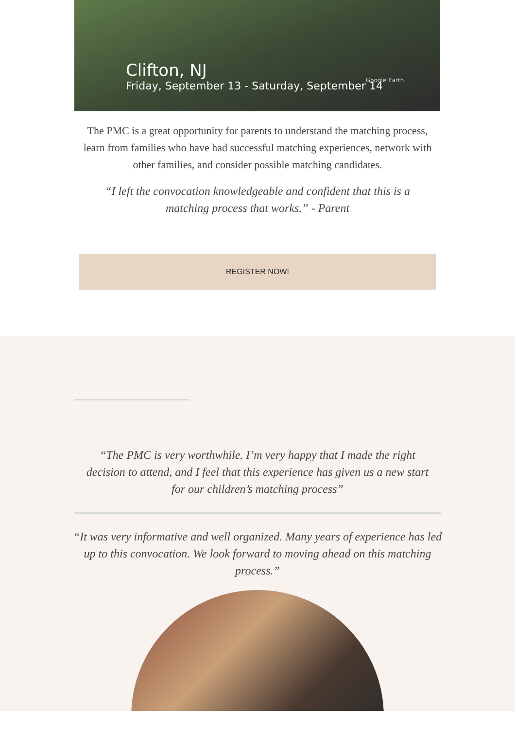Clifton, NJ
Friday, September 13 - Saturday, September 14
Google Earth
The PMC is a great opportunity for parents to understand the matching process, learn from families who have had successful matching experiences, network with other families, and consider possible matching candidates.
“I left the convocation knowledgeable and confident that this is a matching process that works.” - Parent
REGISTER NOW!
“The PMC is very worthwhile. I’m very happy that I made the right decision to attend, and I feel that this experience has given us a new start for our children’s matching process”
“It was very informative and well organized. Many years of experience has led up to this convocation. We look forward to moving ahead on this matching process.”